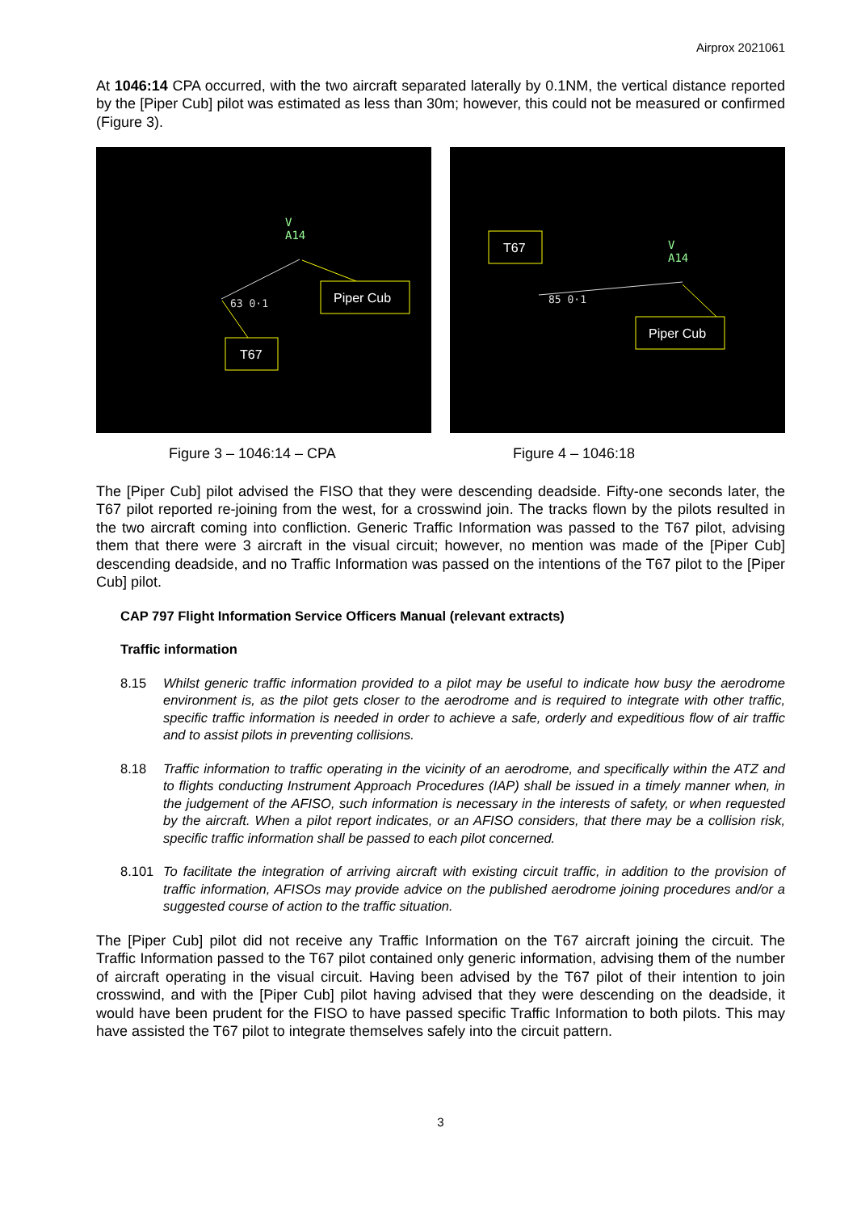Airprox 2021061
At 1046:14 CPA occurred, with the two aircraft separated laterally by 0.1NM, the vertical distance reported by the [Piper Cub] pilot was estimated as less than 30m; however, this could not be measured or confirmed (Figure 3).
V
A14
63 0·1
Piper Cub
T67
V
A14
85 0·1
T67
Piper Cub
Figure 3 – 1046:14 – CPA Figure 4 – 1046:18
The [Piper Cub] pilot advised the FISO that they were descending deadside. Fifty-one seconds later, the T67 pilot reported re-joining from the west, for a crosswind join. The tracks flown by the pilots resulted in the two aircraft coming into confliction. Generic Traffic Information was passed to the T67 pilot, advising them that there were 3 aircraft in the visual circuit; however, no mention was made of the [Piper Cub] descending deadside, and no Traffic Information was passed on the intentions of the T67 pilot to the [Piper Cub] pilot.
CAP 797 Flight Information Service Officers Manual (relevant extracts)
Traffic information
8.15 Whilst generic traffic information provided to a pilot may be useful to indicate how busy the aerodrome environment is, as the pilot gets closer to the aerodrome and is required to integrate with other traffic, specific traffic information is needed in order to achieve a safe, orderly and expeditious flow of air traffic and to assist pilots in preventing collisions.
8.18 Traffic information to traffic operating in the vicinity of an aerodrome, and specifically within the ATZ and to flights conducting Instrument Approach Procedures (IAP) shall be issued in a timely manner when, in the judgement of the AFISO, such information is necessary in the interests of safety, or when requested by the aircraft. When a pilot report indicates, or an AFISO considers, that there may be a collision risk, specific traffic information shall be passed to each pilot concerned.
8.101 To facilitate the integration of arriving aircraft with existing circuit traffic, in addition to the provision of traffic information, AFISOs may provide advice on the published aerodrome joining procedures and/or a suggested course of action to the traffic situation.
The [Piper Cub] pilot did not receive any Traffic Information on the T67 aircraft joining the circuit. The Traffic Information passed to the T67 pilot contained only generic information, advising them of the number of aircraft operating in the visual circuit. Having been advised by the T67 pilot of their intention to join crosswind, and with the [Piper Cub] pilot having advised that they were descending on the deadside, it would have been prudent for the FISO to have passed specific Traffic Information to both pilots. This may have assisted the T67 pilot to integrate themselves safely into the circuit pattern.
3